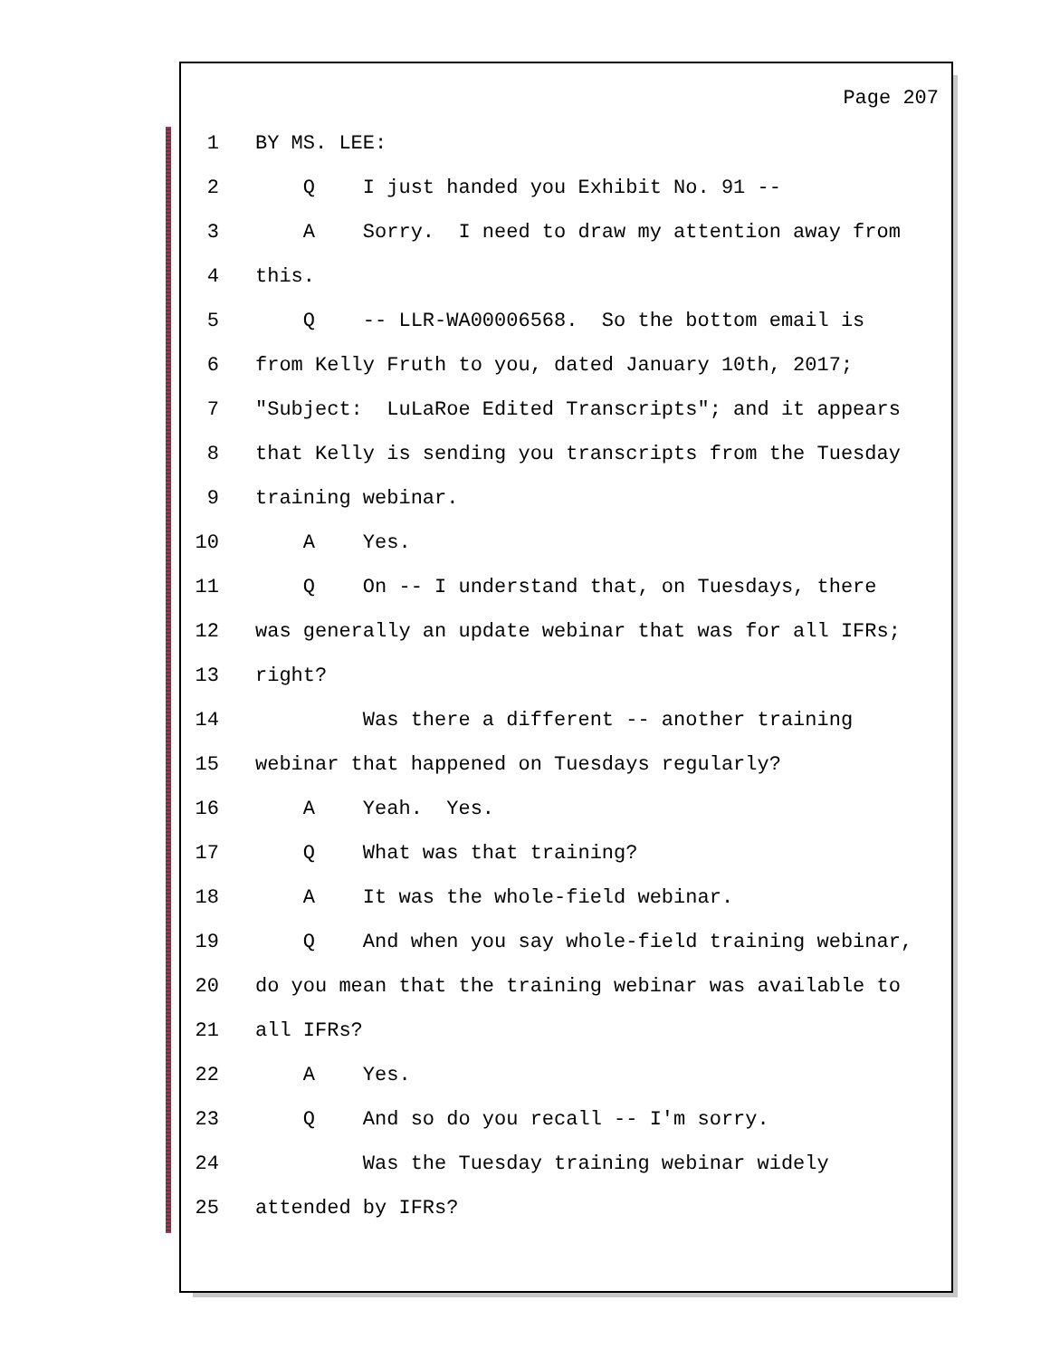Page 207
1 BY MS. LEE:
2 Q I just handed you Exhibit No. 91 --
3 A Sorry. I need to draw my attention away from
4 this.
5 Q -- LLR-WA00006568. So the bottom email is
6 from Kelly Fruth to you, dated January 10th, 2017;
7 "Subject: LuLaRoe Edited Transcripts"; and it appears
8 that Kelly is sending you transcripts from the Tuesday
9 training webinar.
10 A Yes.
11 Q On -- I understand that, on Tuesdays, there
12 was generally an update webinar that was for all IFRs;
13 right?
14 Was there a different -- another training
15 webinar that happened on Tuesdays regularly?
16 A Yeah. Yes.
17 Q What was that training?
18 A It was the whole-field webinar.
19 Q And when you say whole-field training webinar,
20 do you mean that the training webinar was available to
21 all IFRs?
22 A Yes.
23 Q And so do you recall -- I'm sorry.
24 Was the Tuesday training webinar widely
25 attended by IFRs?